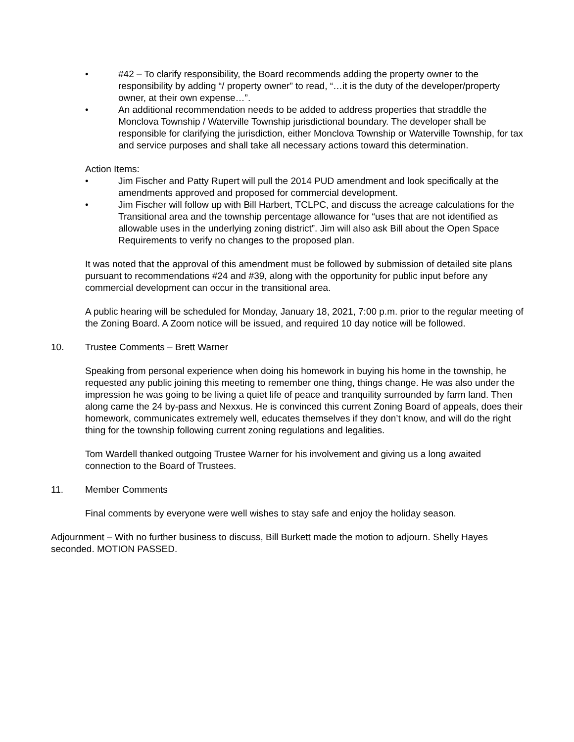• #42 – To clarify responsibility, the Board recommends adding the property owner to the responsibility by adding “/ property owner” to read, “…it is the duty of the developer/property owner, at their own expense…”.
• An additional recommendation needs to be added to address properties that straddle the Monclova Township / Waterville Township jurisdictional boundary. The developer shall be responsible for clarifying the jurisdiction, either Monclova Township or Waterville Township, for tax and service purposes and shall take all necessary actions toward this determination.
Action Items:
• Jim Fischer and Patty Rupert will pull the 2014 PUD amendment and look specifically at the amendments approved and proposed for commercial development.
• Jim Fischer will follow up with Bill Harbert, TCLPC, and discuss the acreage calculations for the Transitional area and the township percentage allowance for “uses that are not identified as allowable uses in the underlying zoning district”. Jim will also ask Bill about the Open Space Requirements to verify no changes to the proposed plan.
It was noted that the approval of this amendment must be followed by submission of detailed site plans pursuant to recommendations #24 and #39, along with the opportunity for public input before any commercial development can occur in the transitional area.
A public hearing will be scheduled for Monday, January 18, 2021, 7:00 p.m. prior to the regular meeting of the Zoning Board. A Zoom notice will be issued, and required 10 day notice will be followed.
10. Trustee Comments – Brett Warner
Speaking from personal experience when doing his homework in buying his home in the township, he requested any public joining this meeting to remember one thing, things change. He was also under the impression he was going to be living a quiet life of peace and tranquility surrounded by farm land. Then along came the 24 by-pass and Nexxus. He is convinced this current Zoning Board of appeals, does their homework, communicates extremely well, educates themselves if they don’t know, and will do the right thing for the township following current zoning regulations and legalities.
Tom Wardell thanked outgoing Trustee Warner for his involvement and giving us a long awaited connection to the Board of Trustees.
11. Member Comments
Final comments by everyone were well wishes to stay safe and enjoy the holiday season.
Adjournment – With no further business to discuss, Bill Burkett made the motion to adjourn. Shelly Hayes seconded. MOTION PASSED.